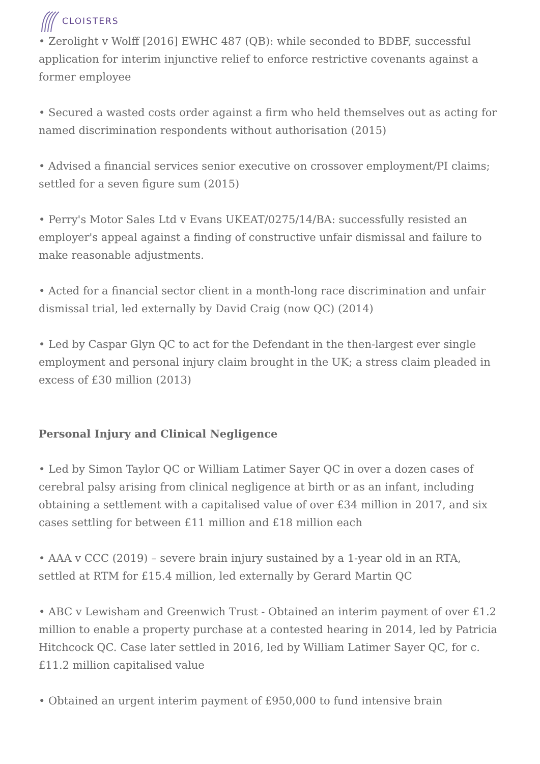CLOISTERS
• Zerolight v Wolff [2016] EWHC 487 (QB): while seconded to BDBF, successful application for interim injunctive relief to enforce restrictive covenants against a former employee
• Secured a wasted costs order against a firm who held themselves out as acting for named discrimination respondents without authorisation (2015)
• Advised a financial services senior executive on crossover employment/PI claims; settled for a seven figure sum (2015)
• Perry's Motor Sales Ltd v Evans UKEAT/0275/14/BA: successfully resisted an employer's appeal against a finding of constructive unfair dismissal and failure to make reasonable adjustments.
• Acted for a financial sector client in a month-long race discrimination and unfair dismissal trial, led externally by David Craig (now QC) (2014)
• Led by Caspar Glyn QC to act for the Defendant in the then-largest ever single employment and personal injury claim brought in the UK; a stress claim pleaded in excess of £30 million (2013)
Personal Injury and Clinical Negligence
• Led by Simon Taylor QC or William Latimer Sayer QC in over a dozen cases of cerebral palsy arising from clinical negligence at birth or as an infant, including obtaining a settlement with a capitalised value of over £34 million in 2017, and six cases settling for between £11 million and £18 million each
• AAA v CCC (2019) – severe brain injury sustained by a 1-year old in an RTA, settled at RTM for £15.4 million, led externally by Gerard Martin QC
• ABC v Lewisham and Greenwich Trust - Obtained an interim payment of over £1.2 million to enable a property purchase at a contested hearing in 2014, led by Patricia Hitchcock QC. Case later settled in 2016, led by William Latimer Sayer QC, for c. £11.2 million capitalised value
• Obtained an urgent interim payment of £950,000 to fund intensive brain